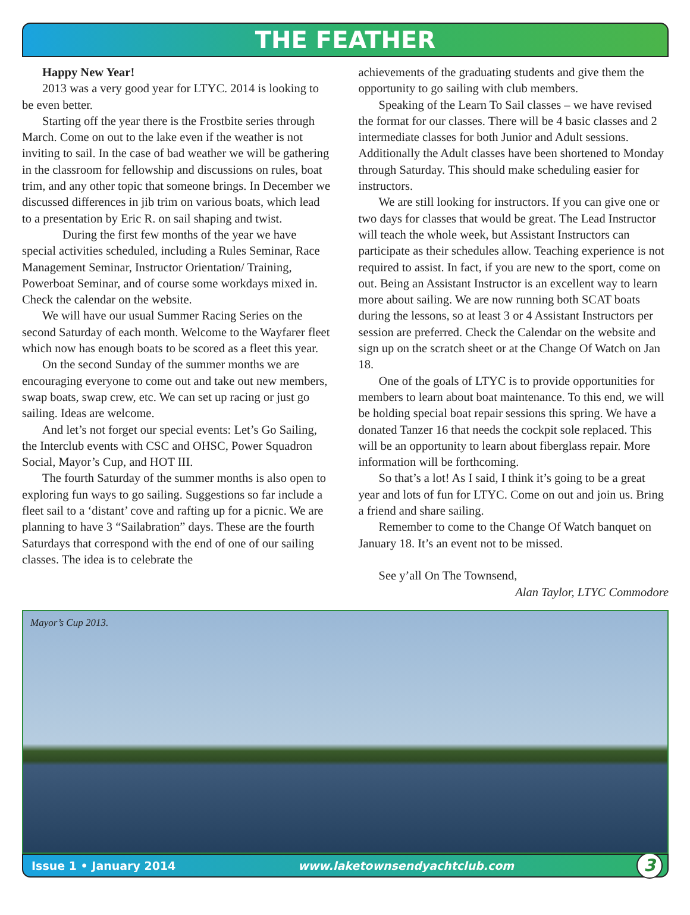THE FEATHER
Happy New Year!
2013 was a very good year for LTYC. 2014 is looking to be even better.
Starting off the year there is the Frostbite series through March. Come on out to the lake even if the weather is not inviting to sail. In the case of bad weather we will be gathering in the classroom for fellowship and discussions on rules, boat trim, and any other topic that someone brings. In December we discussed differences in jib trim on various boats, which lead to a presentation by Eric R. on sail shaping and twist.
During the first few months of the year we have special activities scheduled, including a Rules Seminar, Race Management Seminar, Instructor Orientation/ Training, Powerboat Seminar, and of course some workdays mixed in. Check the calendar on the website.
We will have our usual Summer Racing Series on the second Saturday of each month. Welcome to the Wayfarer fleet which now has enough boats to be scored as a fleet this year.
On the second Sunday of the summer months we are encouraging everyone to come out and take out new members, swap boats, swap crew, etc. We can set up racing or just go sailing. Ideas are welcome.
And let’s not forget our special events: Let’s Go Sailing, the Interclub events with CSC and OHSC, Power Squadron Social, Mayor’s Cup, and HOT III.
The fourth Saturday of the summer months is also open to exploring fun ways to go sailing. Suggestions so far include a fleet sail to a ‘distant’ cove and rafting up for a picnic. We are planning to have 3 “Sailabration” days. These are the fourth Saturdays that correspond with the end of one of our sailing classes. The idea is to celebrate the
achievements of the graduating students and give them the opportunity to go sailing with club members.
Speaking of the Learn To Sail classes – we have revised the format for our classes. There will be 4 basic classes and 2 intermediate classes for both Junior and Adult sessions. Additionally the Adult classes have been shortened to Monday through Saturday. This should make scheduling easier for instructors.
We are still looking for instructors. If you can give one or two days for classes that would be great. The Lead Instructor will teach the whole week, but Assistant Instructors can participate as their schedules allow. Teaching experience is not required to assist. In fact, if you are new to the sport, come on out. Being an Assistant Instructor is an excellent way to learn more about sailing. We are now running both SCAT boats during the lessons, so at least 3 or 4 Assistant Instructors per session are preferred. Check the Calendar on the website and sign up on the scratch sheet or at the Change Of Watch on Jan 18.
One of the goals of LTYC is to provide opportunities for members to learn about boat maintenance. To this end, we will be holding special boat repair sessions this spring. We have a donated Tanzer 16 that needs the cockpit sole replaced. This will be an opportunity to learn about fiberglass repair. More information will be forthcoming.
So that’s a lot! As I said, I think it’s going to be a great year and lots of fun for LTYC. Come on out and join us. Bring a friend and share sailing.
Remember to come to the Change Of Watch banquet on January 18. It’s an event not to be missed.
See y’all On The Townsend,
Alan Taylor, LTYC Commodore
Mayor’s Cup 2013.
Issue 1 • January 2014 www.laketownsendyachtclub.com 3